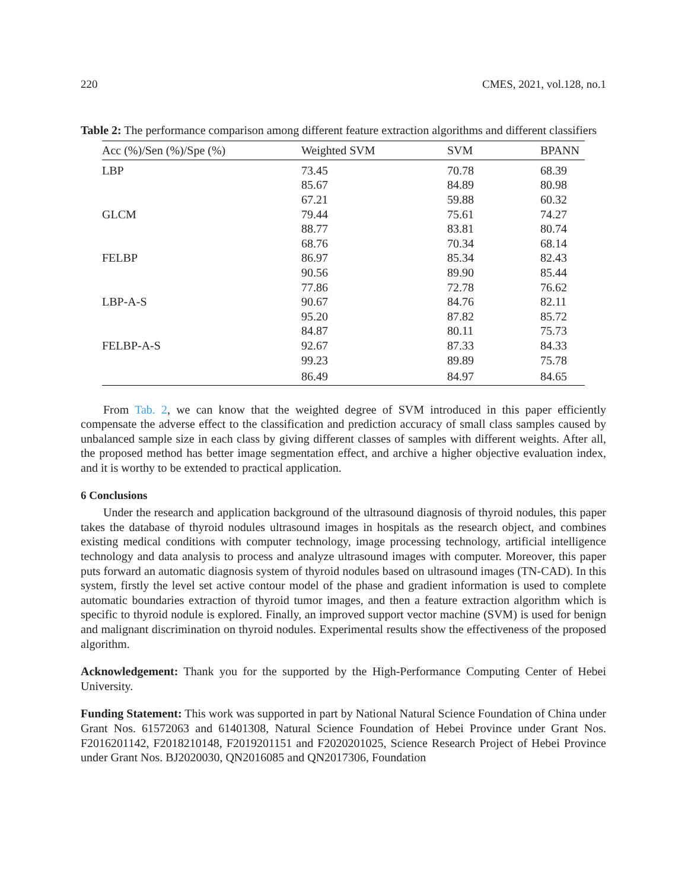220 CMES, 2021, vol.128, no.1
Table 2: The performance comparison among different feature extraction algorithms and different classifiers
| Acc (%)/Sen (%)/Spe (%) | Weighted SVM | SVM | BPANN |
| --- | --- | --- | --- |
| LBP | 73.45 | 70.78 | 68.39 |
| | 85.67 | 84.89 | 80.98 |
| | 67.21 | 59.88 | 60.32 |
| GLCM | 79.44 | 75.61 | 74.27 |
| | 88.77 | 83.81 | 80.74 |
| | 68.76 | 70.34 | 68.14 |
| FELBP | 86.97 | 85.34 | 82.43 |
| | 90.56 | 89.90 | 85.44 |
| | 77.86 | 72.78 | 76.62 |
| LBP-A-S | 90.67 | 84.76 | 82.11 |
| | 95.20 | 87.82 | 85.72 |
| | 84.87 | 80.11 | 75.73 |
| FELBP-A-S | 92.67 | 87.33 | 84.33 |
| | 99.23 | 89.89 | 75.78 |
| | 86.49 | 84.97 | 84.65 |
From Tab. 2, we can know that the weighted degree of SVM introduced in this paper efficiently compensate the adverse effect to the classification and prediction accuracy of small class samples caused by unbalanced sample size in each class by giving different classes of samples with different weights. After all, the proposed method has better image segmentation effect, and archive a higher objective evaluation index, and it is worthy to be extended to practical application.
6 Conclusions
Under the research and application background of the ultrasound diagnosis of thyroid nodules, this paper takes the database of thyroid nodules ultrasound images in hospitals as the research object, and combines existing medical conditions with computer technology, image processing technology, artificial intelligence technology and data analysis to process and analyze ultrasound images with computer. Moreover, this paper puts forward an automatic diagnosis system of thyroid nodules based on ultrasound images (TN-CAD). In this system, firstly the level set active contour model of the phase and gradient information is used to complete automatic boundaries extraction of thyroid tumor images, and then a feature extraction algorithm which is specific to thyroid nodule is explored. Finally, an improved support vector machine (SVM) is used for benign and malignant discrimination on thyroid nodules. Experimental results show the effectiveness of the proposed algorithm.
Acknowledgement: Thank you for the supported by the High-Performance Computing Center of Hebei University.
Funding Statement: This work was supported in part by National Natural Science Foundation of China under Grant Nos. 61572063 and 61401308, Natural Science Foundation of Hebei Province under Grant Nos. F2016201142, F2018210148, F2019201151 and F2020201025, Science Research Project of Hebei Province under Grant Nos. BJ2020030, QN2016085 and QN2017306, Foundation